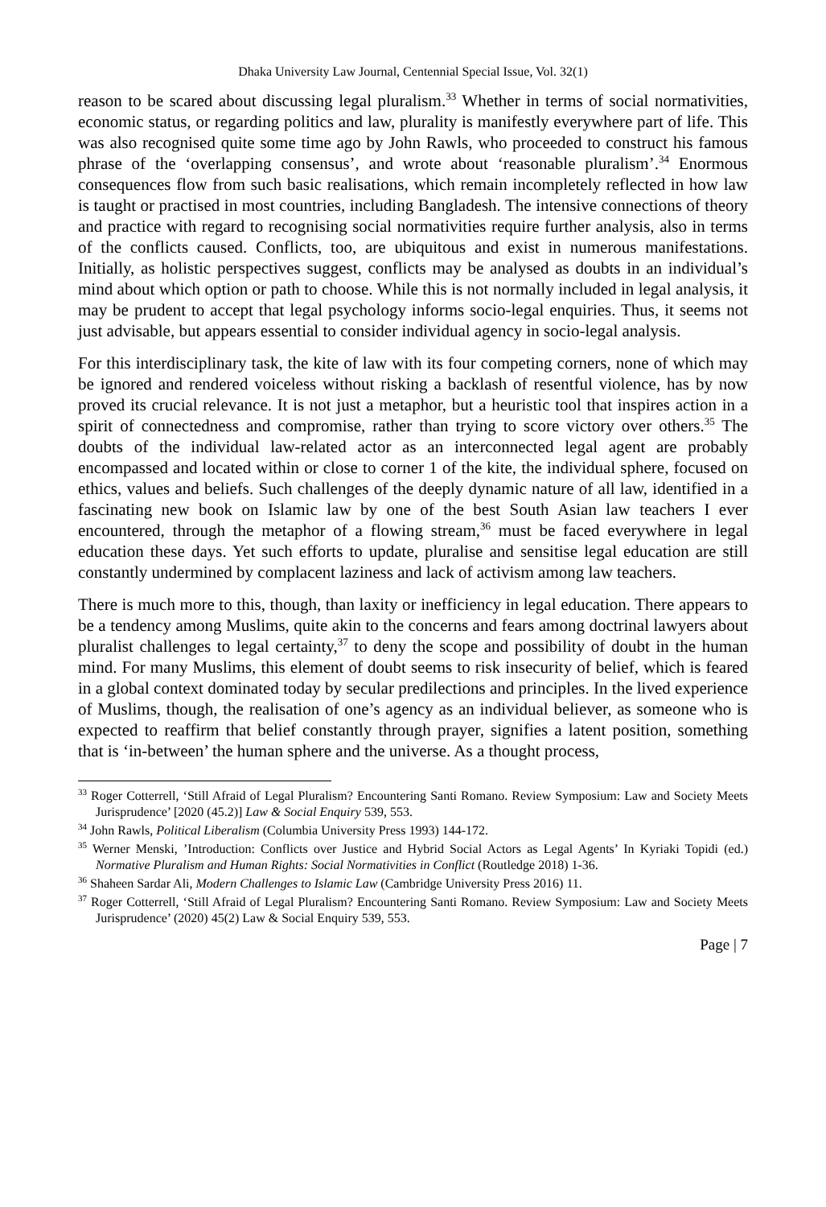Dhaka University Law Journal, Centennial Special Issue, Vol. 32(1)
reason to be scared about discussing legal pluralism.<sup>33</sup> Whether in terms of social normativities, economic status, or regarding politics and law, plurality is manifestly everywhere part of life. This was also recognised quite some time ago by John Rawls, who proceeded to construct his famous phrase of the ‘overlapping consensus’, and wrote about ‘reasonable pluralism’.<sup>34</sup> Enormous consequences flow from such basic realisations, which remain incompletely reflected in how law is taught or practised in most countries, including Bangladesh. The intensive connections of theory and practice with regard to recognising social normativities require further analysis, also in terms of the conflicts caused. Conflicts, too, are ubiquitous and exist in numerous manifestations. Initially, as holistic perspectives suggest, conflicts may be analysed as doubts in an individual’s mind about which option or path to choose. While this is not normally included in legal analysis, it may be prudent to accept that legal psychology informs socio-legal enquiries. Thus, it seems not just advisable, but appears essential to consider individual agency in socio-legal analysis.
For this interdisciplinary task, the kite of law with its four competing corners, none of which may be ignored and rendered voiceless without risking a backlash of resentful violence, has by now proved its crucial relevance. It is not just a metaphor, but a heuristic tool that inspires action in a spirit of connectedness and compromise, rather than trying to score victory over others.<sup>35</sup> The doubts of the individual law-related actor as an interconnected legal agent are probably encompassed and located within or close to corner 1 of the kite, the individual sphere, focused on ethics, values and beliefs. Such challenges of the deeply dynamic nature of all law, identified in a fascinating new book on Islamic law by one of the best South Asian law teachers I ever encountered, through the metaphor of a flowing stream,<sup>36</sup> must be faced everywhere in legal education these days. Yet such efforts to update, pluralise and sensitise legal education are still constantly undermined by complacent laziness and lack of activism among law teachers.
There is much more to this, though, than laxity or inefficiency in legal education. There appears to be a tendency among Muslims, quite akin to the concerns and fears among doctrinal lawyers about pluralist challenges to legal certainty,<sup>37</sup> to deny the scope and possibility of doubt in the human mind. For many Muslims, this element of doubt seems to risk insecurity of belief, which is feared in a global context dominated today by secular predilections and principles. In the lived experience of Muslims, though, the realisation of one’s agency as an individual believer, as someone who is expected to reaffirm that belief constantly through prayer, signifies a latent position, something that is ‘in-between’ the human sphere and the universe. As a thought process,
<sup>33</sup> Roger Cotterrell, ‘Still Afraid of Legal Pluralism? Encountering Santi Romano. Review Symposium: Law and Society Meets Jurisprudence’ [2020 (45.2)] Law & Social Enquiry 539, 553.
<sup>34</sup> John Rawls, Political Liberalism (Columbia University Press 1993) 144-172.
<sup>35</sup> Werner Menski, ’Introduction: Conflicts over Justice and Hybrid Social Actors as Legal Agents’ In Kyriaki Topidi (ed.) Normative Pluralism and Human Rights: Social Normativities in Conflict (Routledge 2018) 1-36.
<sup>36</sup> Shaheen Sardar Ali, Modern Challenges to Islamic Law (Cambridge University Press 2016) 11.
<sup>37</sup> Roger Cotterrell, ‘Still Afraid of Legal Pluralism? Encountering Santi Romano. Review Symposium: Law and Society Meets Jurisprudence’ (2020) 45(2) Law & Social Enquiry 539, 553.
Page | 7